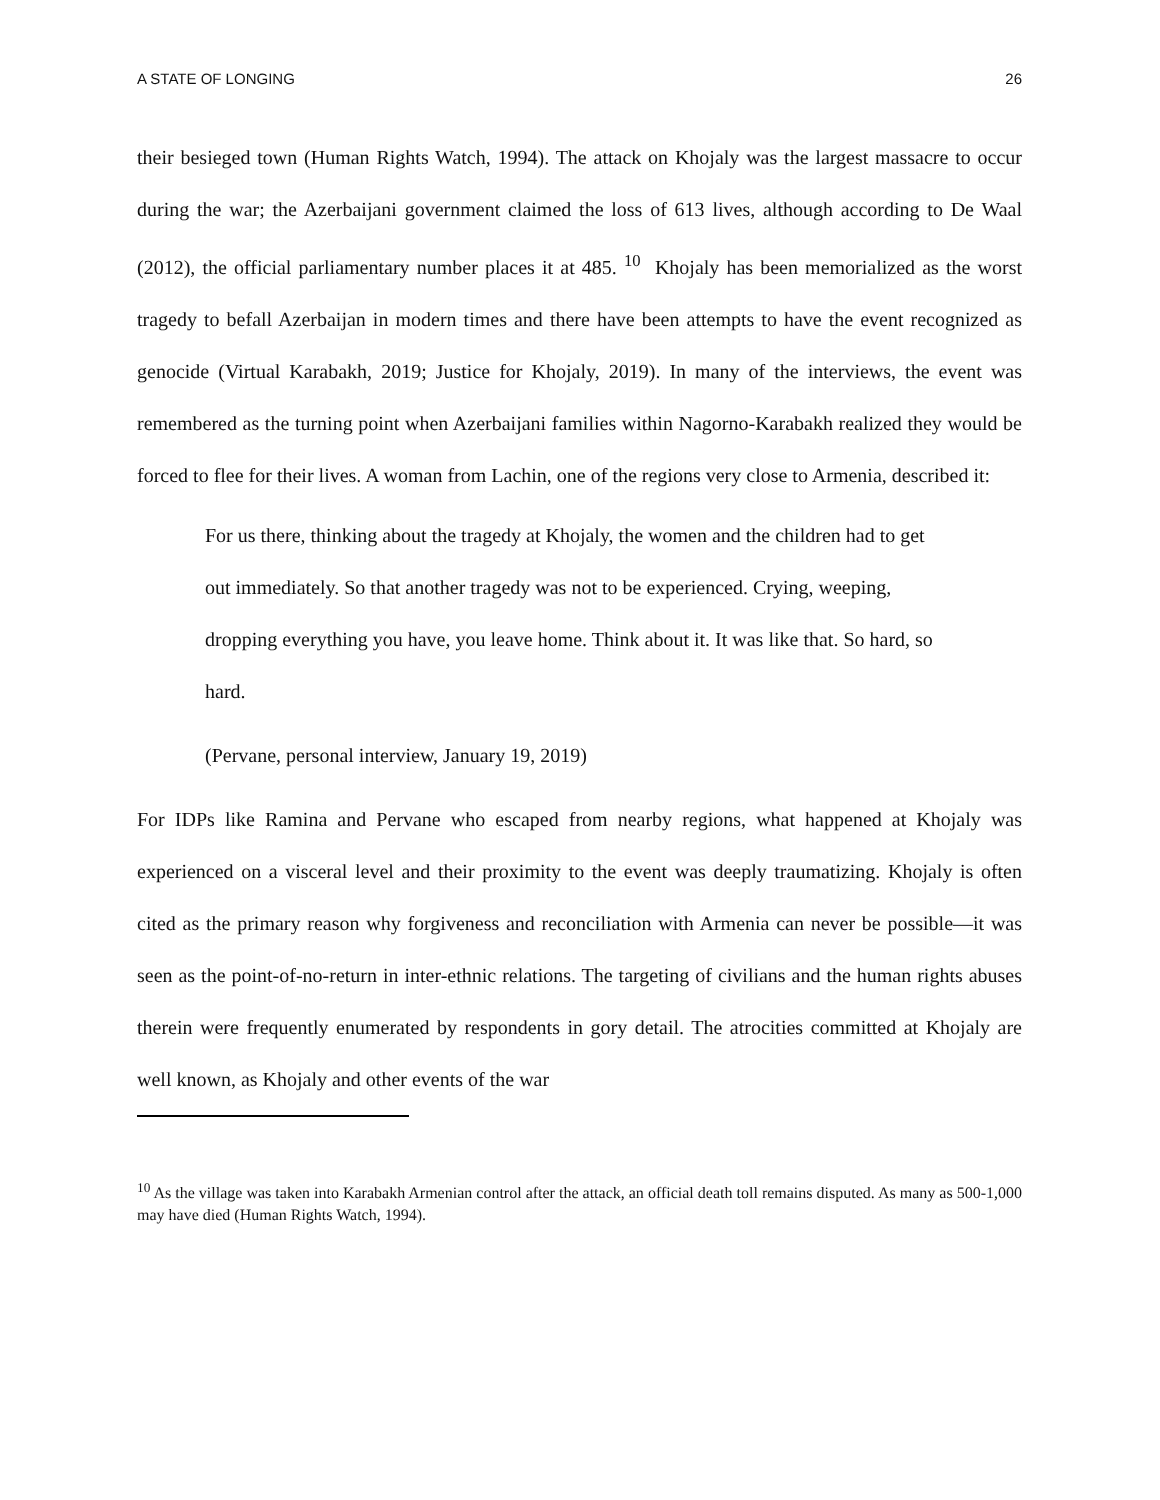A STATE OF LONGING 26
their besieged town (Human Rights Watch, 1994). The attack on Khojaly was the largest massacre to occur during the war; the Azerbaijani government claimed the loss of 613 lives, although according to De Waal (2012), the official parliamentary number places it at 485. <sup>10</sup> Khojaly has been memorialized as the worst tragedy to befall Azerbaijan in modern times and there have been attempts to have the event recognized as genocide (Virtual Karabakh, 2019; Justice for Khojaly, 2019). In many of the interviews, the event was remembered as the turning point when Azerbaijani families within Nagorno-Karabakh realized they would be forced to flee for their lives. A woman from Lachin, one of the regions very close to Armenia, described it:
For us there, thinking about the tragedy at Khojaly, the women and the children had to get out immediately. So that another tragedy was not to be experienced. Crying, weeping, dropping everything you have, you leave home. Think about it. It was like that. So hard, so hard.
(Pervane, personal interview, January 19, 2019)
For IDPs like Ramina and Pervane who escaped from nearby regions, what happened at Khojaly was experienced on a visceral level and their proximity to the event was deeply traumatizing. Khojaly is often cited as the primary reason why forgiveness and reconciliation with Armenia can never be possible—it was seen as the point-of-no-return in inter-ethnic relations. The targeting of civilians and the human rights abuses therein were frequently enumerated by respondents in gory detail. The atrocities committed at Khojaly are well known, as Khojaly and other events of the war
<sup>10</sup> As the village was taken into Karabakh Armenian control after the attack, an official death toll remains disputed. As many as 500-1,000 may have died (Human Rights Watch, 1994).